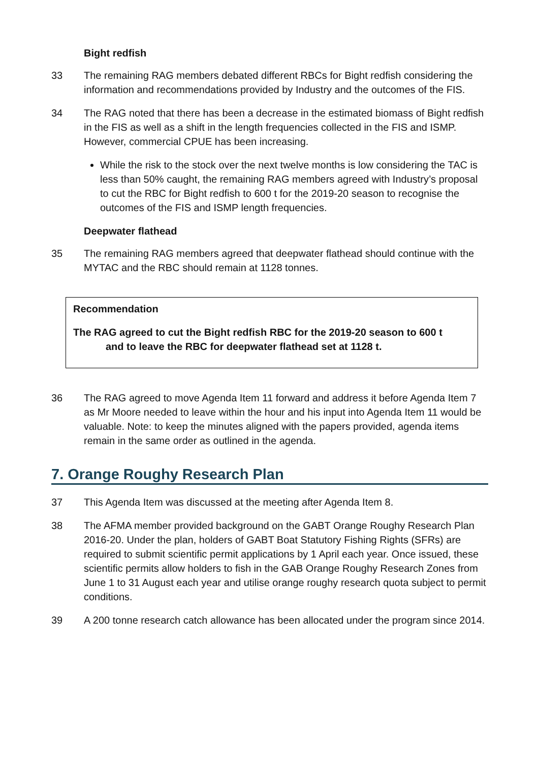Bight redfish
33 The remaining RAG members debated different RBCs for Bight redfish considering the information and recommendations provided by Industry and the outcomes of the FIS.
34 The RAG noted that there has been a decrease in the estimated biomass of Bight redfish in the FIS as well as a shift in the length frequencies collected in the FIS and ISMP. However, commercial CPUE has been increasing.
While the risk to the stock over the next twelve months is low considering the TAC is less than 50% caught, the remaining RAG members agreed with Industry’s proposal to cut the RBC for Bight redfish to 600 t for the 2019-20 season to recognise the outcomes of the FIS and ISMP length frequencies.
Deepwater flathead
35 The remaining RAG members agreed that deepwater flathead should continue with the MYTAC and the RBC should remain at 1128 tonnes.
Recommendation
The RAG agreed to cut the Bight redfish RBC for the 2019-20 season to 600 t
and to leave the RBC for deepwater flathead set at 1128 t.
36 The RAG agreed to move Agenda Item 11 forward and address it before Agenda Item 7 as Mr Moore needed to leave within the hour and his input into Agenda Item 11 would be valuable. Note: to keep the minutes aligned with the papers provided, agenda items remain in the same order as outlined in the agenda.
7. Orange Roughy Research Plan
37 This Agenda Item was discussed at the meeting after Agenda Item 8.
38 The AFMA member provided background on the GABT Orange Roughy Research Plan 2016-20. Under the plan, holders of GABT Boat Statutory Fishing Rights (SFRs) are required to submit scientific permit applications by 1 April each year. Once issued, these scientific permits allow holders to fish in the GAB Orange Roughy Research Zones from June 1 to 31 August each year and utilise orange roughy research quota subject to permit conditions.
39 A 200 tonne research catch allowance has been allocated under the program since 2014.